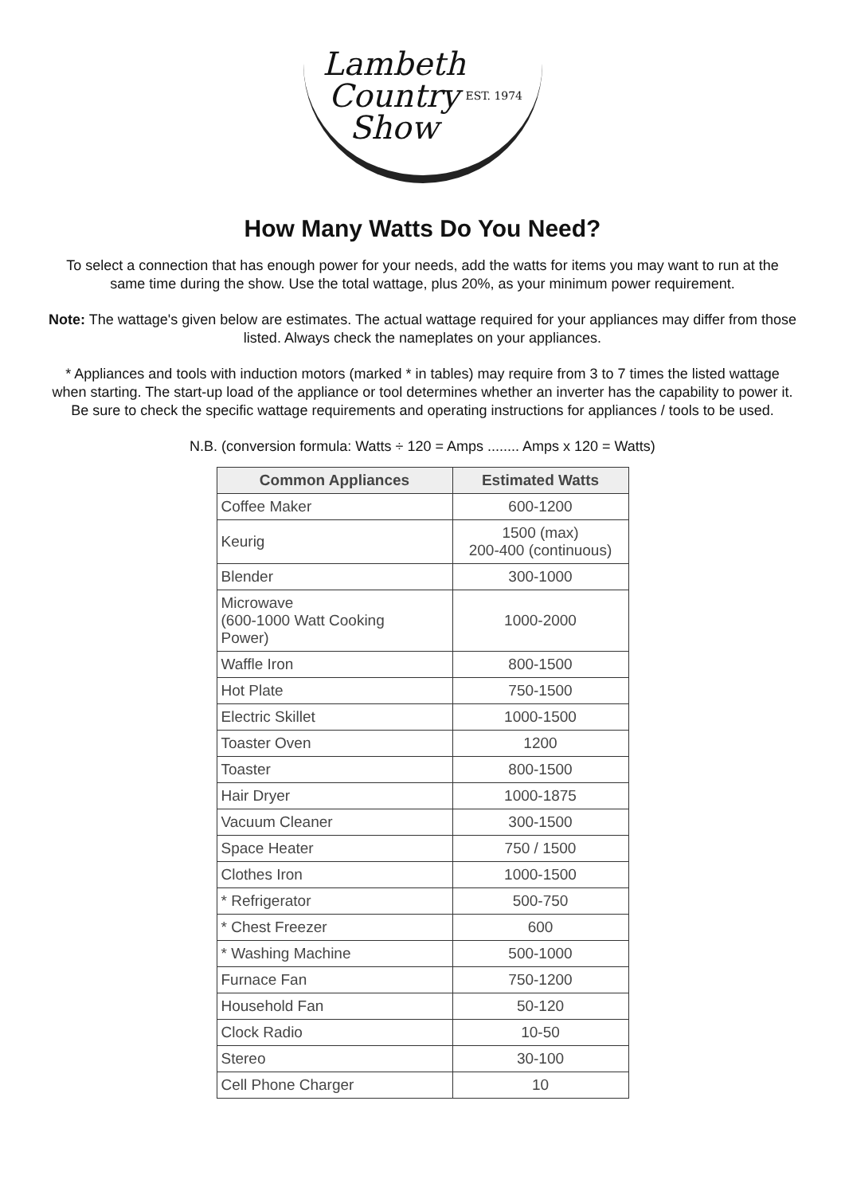Lambeth
Country
Show
EST. 1974
How Many Watts Do You Need?
To select a connection that has enough power for your needs, add the watts for items you may want to run at the same time during the show. Use the total wattage, plus 20%, as your minimum power requirement.
Note: The wattage's given below are estimates. The actual wattage required for your appliances may differ from those listed. Always check the nameplates on your appliances.
* Appliances and tools with induction motors (marked * in tables) may require from 3 to 7 times the listed wattage when starting. The start-up load of the appliance or tool determines whether an inverter has the capability to power it. Be sure to check the specific wattage requirements and operating instructions for appliances / tools to be used.
N.B. (conversion formula: Watts ÷ 120 = Amps ........ Amps x 120 = Watts)
| Common Appliances | Estimated Watts |
| --- | --- |
| Coffee Maker | 600-1200 |
| Keurig | 1500 (max) 200-400 (continuous) |
| Blender | 300-1000 |
| Microwave (600-1000 Watt Cooking Power) | 1000-2000 |
| Waffle Iron | 800-1500 |
| Hot Plate | 750-1500 |
| Electric Skillet | 1000-1500 |
| Toaster Oven | 1200 |
| Toaster | 800-1500 |
| Hair Dryer | 1000-1875 |
| Vacuum Cleaner | 300-1500 |
| Space Heater | 750 / 1500 |
| Clothes Iron | 1000-1500 |
| * Refrigerator | 500-750 |
| * Chest Freezer | 600 |
| * Washing Machine | 500-1000 |
| Furnace Fan | 750-1200 |
| Household Fan | 50-120 |
| Clock Radio | 10-50 |
| Stereo | 30-100 |
| Cell Phone Charger | 10 |